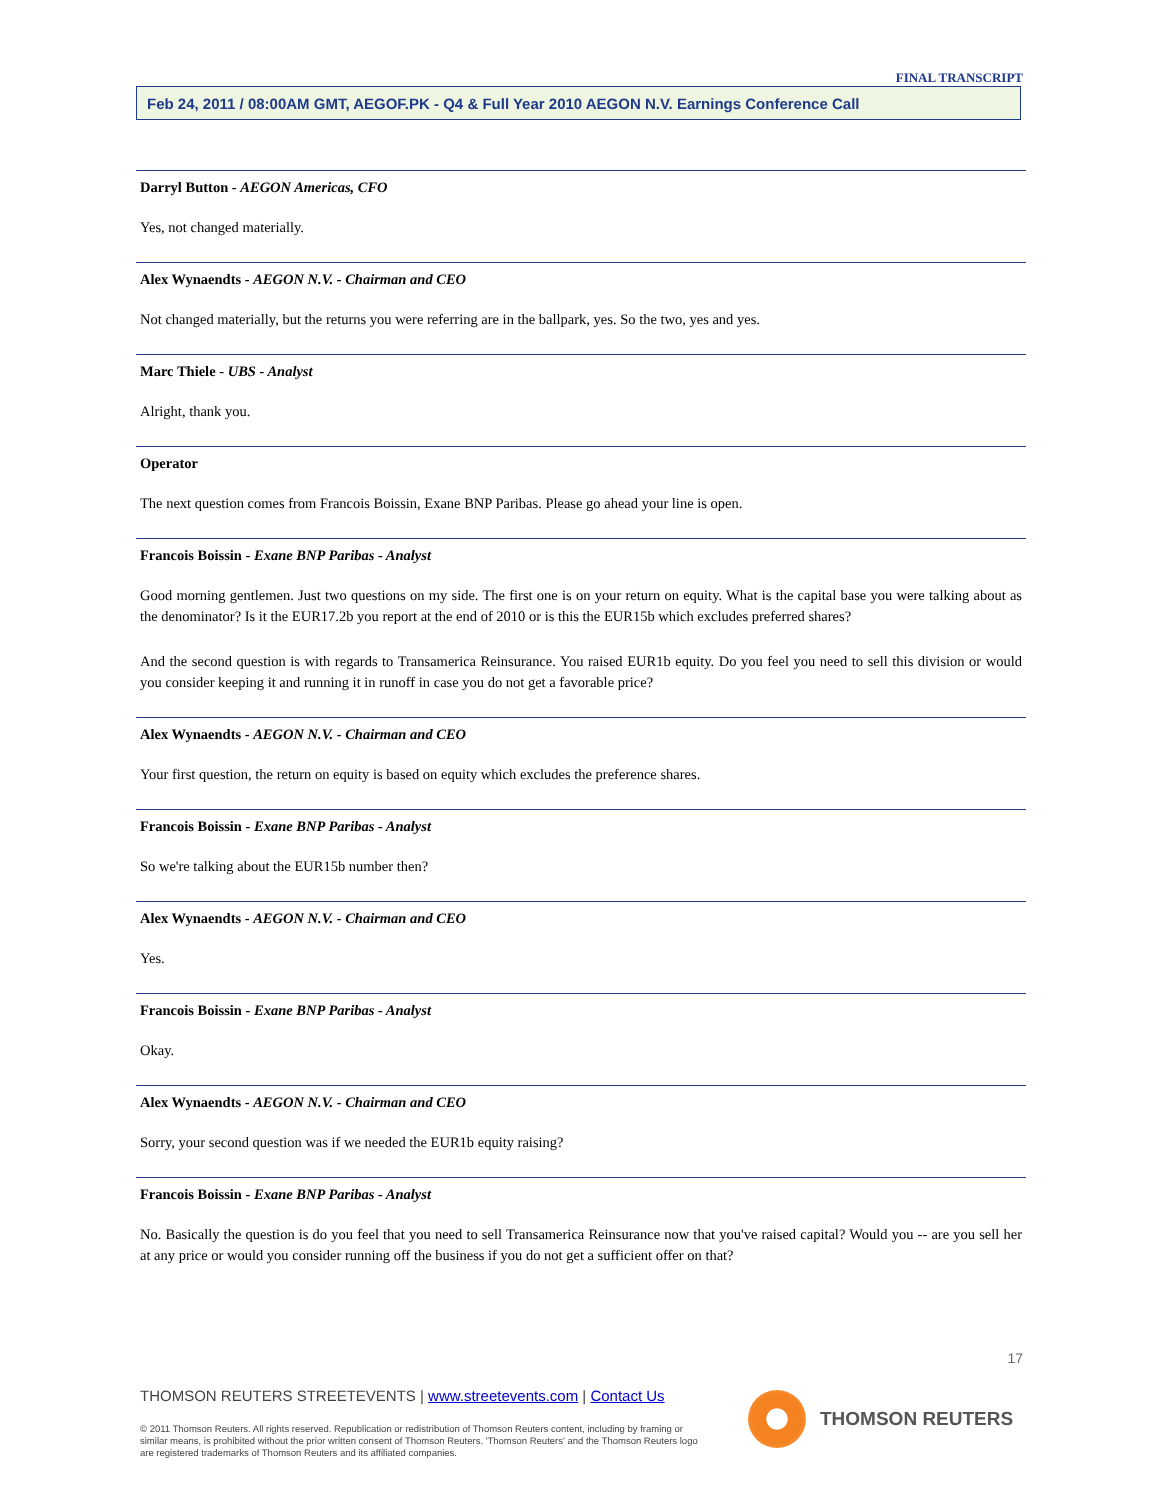FINAL TRANSCRIPT
Feb 24, 2011 / 08:00AM GMT, AEGOF.PK - Q4 & Full Year 2010 AEGON N.V. Earnings Conference Call
Darryl Button - AEGON Americas, CFO
Yes, not changed materially.
Alex Wynaendts - AEGON N.V. - Chairman and CEO
Not changed materially, but the returns you were referring are in the ballpark, yes. So the two, yes and yes.
Marc Thiele - UBS - Analyst
Alright, thank you.
Operator
The next question comes from Francois Boissin, Exane BNP Paribas. Please go ahead your line is open.
Francois Boissin - Exane BNP Paribas - Analyst
Good morning gentlemen. Just two questions on my side. The first one is on your return on equity. What is the capital base you were talking about as the denominator? Is it the EUR17.2b you report at the end of 2010 or is this the EUR15b which excludes preferred shares?
And the second question is with regards to Transamerica Reinsurance. You raised EUR1b equity. Do you feel you need to sell this division or would you consider keeping it and running it in runoff in case you do not get a favorable price?
Alex Wynaendts - AEGON N.V. - Chairman and CEO
Your first question, the return on equity is based on equity which excludes the preference shares.
Francois Boissin - Exane BNP Paribas - Analyst
So we're talking about the EUR15b number then?
Alex Wynaendts - AEGON N.V. - Chairman and CEO
Yes.
Francois Boissin - Exane BNP Paribas - Analyst
Okay.
Alex Wynaendts - AEGON N.V. - Chairman and CEO
Sorry, your second question was if we needed the EUR1b equity raising?
Francois Boissin - Exane BNP Paribas - Analyst
No. Basically the question is do you feel that you need to sell Transamerica Reinsurance now that you've raised capital? Would you -- are you sell her at any price or would you consider running off the business if you do not get a sufficient offer on that?
17
THOMSON REUTERS STREETEVENTS | www.streetevents.com | Contact Us
© 2011 Thomson Reuters. All rights reserved. Republication or redistribution of Thomson Reuters content, including by framing or similar means, is prohibited without the prior written consent of Thomson Reuters. 'Thomson Reuters' and the Thomson Reuters logo are registered trademarks of Thomson Reuters and its affiliated companies.
THOMSON REUTERS